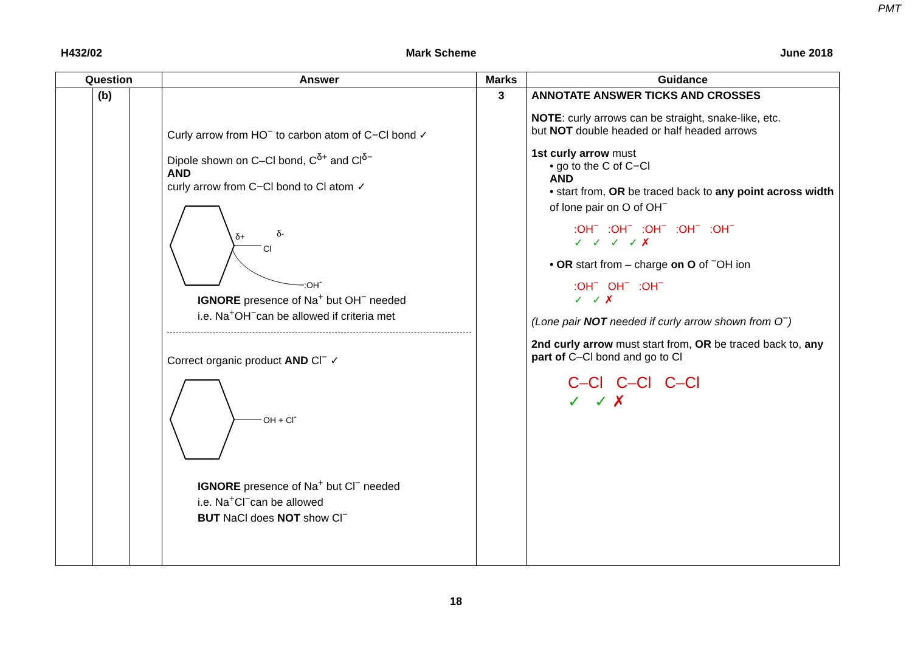PMT
H432/02 Mark Scheme June 2018
| Question | | | Answer | Marks | Guidance |
| --- | --- | --- | --- | --- | --- |
| | (b) | | Curly arrow from HO<sup>−</sup> to carbon atom of C−Cl bond ✓ Dipole shown on C–Cl bond, C<sup>δ+</sup> and Cl<sup>δ−</sup> AND curly arrow from C−Cl bond to Cl atom ✓ δ+ δ- Cl :OH - IGNORE presence of Na<sup>+</sup> but OH<sup>−</sup> needed i.e. Na<sup>+</sup>OH<sup>−</sup>can be allowed if criteria met Correct organic product AND Cl<sup>−</sup> ✓ OH + Cl - IGNORE presence of Na<sup>+</sup> but Cl<sup>−</sup> needed i.e. Na<sup>+</sup>Cl<sup>−</sup>can be allowed BUT NaCl does NOT show Cl<sup>−</sup> | 3 | ANNOTATE ANSWER TICKS AND CROSSES NOTE : curly arrows can be straight, snake-like, etc. but NOT double headed or half headed arrows 1st curly arrow must • go to the C of C−Cl AND • start from, OR be traced back to any point across width of lone pair on O of OH<sup>−</sup> :OH<sup>−</sup> :OH<sup>−</sup> :OH<sup>−</sup> :OH<sup>−</sup> :OH<sup>−</sup> ✓ ✓ ✓ ✓ ✗ • OR start from – charge on O of <sup>−</sup>OH ion :OH<sup>−</sup> OH<sup>−</sup> :OH<sup>−</sup> ✓ ✓ ✗ (Lone pair NOT needed if curly arrow shown from O<sup>−</sup>) 2nd curly arrow must start from, OR be traced back to, any part of C–Cl bond and go to Cl C–Cl C–Cl C–Cl ✓ ✓ ✗ |
18